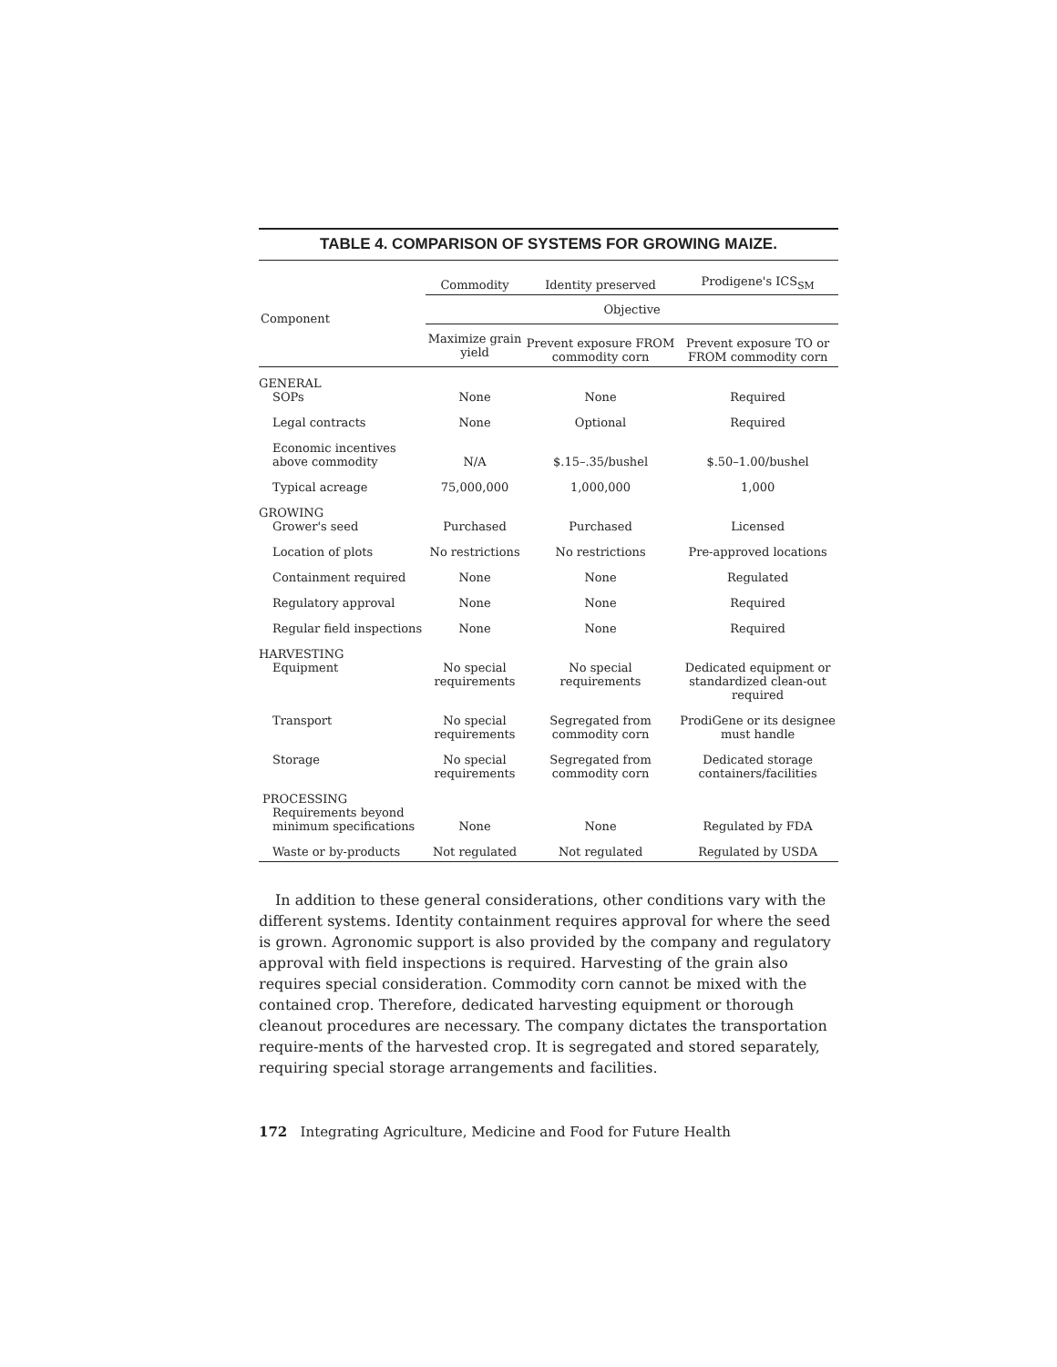TABLE 4. COMPARISON OF SYSTEMS FOR GROWING MAIZE.
| Component | Commodity | Identity preserved | Prodigene's ICS<sub>SM</sub> |
| --- | --- | --- | --- |
| | Objective | | |
| | Maximize grain yield | Prevent exposure FROM commodity corn | Prevent exposure TO or FROM commodity corn |
| GENERAL SOPs | None | None | Required |
| Legal contracts | None | Optional | Required |
| Economic incentives above commodity | N/A | $.15–.35/bushel | $.50–1.00/bushel |
| Typical acreage | 75,000,000 | 1,000,000 | 1,000 |
| GROWING Grower's seed | Purchased | Purchased | Licensed |
| Location of plots | No restrictions | No restrictions | Pre-approved locations |
| Containment required | None | None | Regulated |
| Regulatory approval | None | None | Required |
| Regular field inspections | None | None | Required |
| HARVESTING Equipment | No special requirements | No special requirements | Dedicated equipment or standardized clean-out required |
| Transport | No special requirements | Segregated from commodity corn | ProdiGene or its designee must handle |
| Storage | No special requirements | Segregated from commodity corn | Dedicated storage containers/facilities |
| PROCESSING Requirements beyond minimum specifications | None | None | Regulated by FDA |
| Waste or by-products | Not regulated | Not regulated | Regulated by USDA |
In addition to these general considerations, other conditions vary with the different systems. Identity containment requires approval for where the seed is grown. Agronomic support is also provided by the company and regulatory approval with field inspections is required. Harvesting of the grain also requires special consideration. Commodity corn cannot be mixed with the contained crop. Therefore, dedicated harvesting equipment or thorough cleanout procedures are necessary. The company dictates the transportation require-ments of the harvested crop. It is segregated and stored separately, requiring special storage arrangements and facilities.
172 Integrating Agriculture, Medicine and Food for Future Health